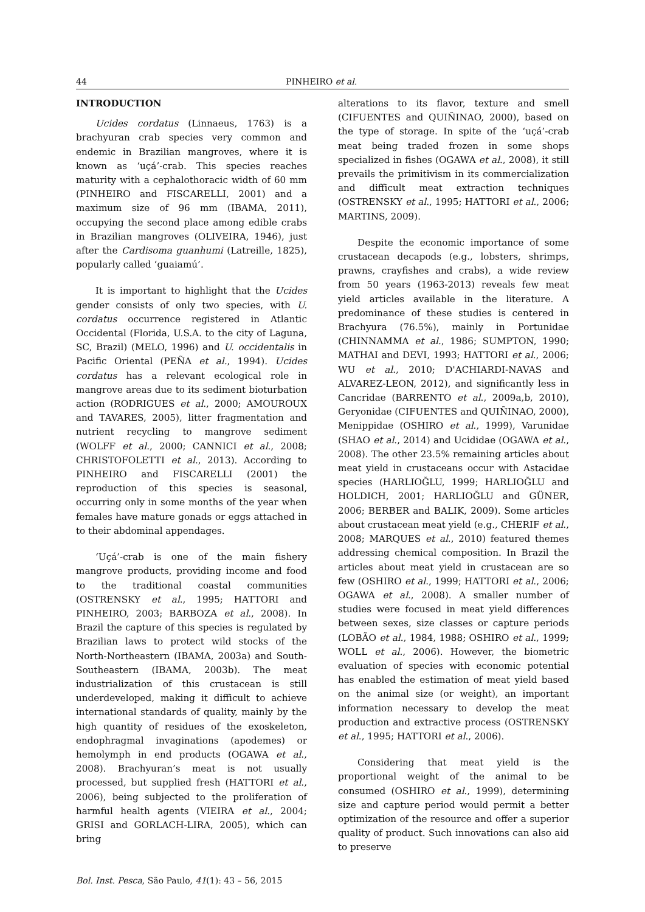44 PINHEIRO et al.
INTRODUCTION
Ucides cordatus (Linnaeus, 1763) is a brachyuran crab species very common and endemic in Brazilian mangroves, where it is known as ‘uçá’-crab. This species reaches maturity with a cephalothoracic width of 60 mm (PINHEIRO and FISCARELLI, 2001) and a maximum size of 96 mm (IBAMA, 2011), occupying the second place among edible crabs in Brazilian mangroves (OLIVEIRA, 1946), just after the Cardisoma guanhumi (Latreille, 1825), popularly called ‘guaiamú’.
It is important to highlight that the Ucides gender consists of only two species, with U. cordatus occurrence registered in Atlantic Occidental (Florida, U.S.A. to the city of Laguna, SC, Brazil) (MELO, 1996) and U. occidentalis in Pacific Oriental (PEÑA et al., 1994). Ucides cordatus has a relevant ecological role in mangrove areas due to its sediment bioturbation action (RODRIGUES et al., 2000; AMOUROUX and TAVARES, 2005), litter fragmentation and nutrient recycling to mangrove sediment (WOLFF et al., 2000; CANNICI et al., 2008; CHRISTOFOLETTI et al., 2013). According to PINHEIRO and FISCARELLI (2001) the reproduction of this species is seasonal, occurring only in some months of the year when females have mature gonads or eggs attached in to their abdominal appendages.
‘Uçá’-crab is one of the main fishery mangrove products, providing income and food to the traditional coastal communities (OSTRENSKY et al., 1995; HATTORI and PINHEIRO, 2003; BARBOZA et al., 2008). In Brazil the capture of this species is regulated by Brazilian laws to protect wild stocks of the North-Northeastern (IBAMA, 2003a) and South-Southeastern (IBAMA, 2003b). The meat industrialization of this crustacean is still underdeveloped, making it difficult to achieve international standards of quality, mainly by the high quantity of residues of the exoskeleton, endophragmal invaginations (apodemes) or hemolymph in end products (OGAWA et al., 2008). Brachyuran’s meat is not usually processed, but supplied fresh (HATTORI et al., 2006), being subjected to the proliferation of harmful health agents (VIEIRA et al., 2004; GRISI and GORLACH-LIRA, 2005), which can bring
alterations to its flavor, texture and smell (CIFUENTES and QUIÑINAO, 2000), based on the type of storage. In spite of the ‘uçá’-crab meat being traded frozen in some shops specialized in fishes (OGAWA et al., 2008), it still prevails the primitivism in its commercialization and difficult meat extraction techniques (OSTRENSKY et al., 1995; HATTORI et al., 2006; MARTINS, 2009).
Despite the economic importance of some crustacean decapods (e.g., lobsters, shrimps, prawns, crayfishes and crabs), a wide review from 50 years (1963-2013) reveals few meat yield articles available in the literature. A predominance of these studies is centered in Brachyura (76.5%), mainly in Portunidae (CHINNAMMA et al., 1986; SUMPTON, 1990; MATHAI and DEVI, 1993; HATTORI et al., 2006; WU et al., 2010; D'ACHIARDI-NAVAS and ALVAREZ-LEON, 2012), and significantly less in Cancridae (BARRENTO et al., 2009a,b, 2010), Geryonidae (CIFUENTES and QUIÑINAO, 2000), Menippidae (OSHIRO et al., 1999), Varunidae (SHAO et al., 2014) and Ucididae (OGAWA et al., 2008). The other 23.5% remaining articles about meat yield in crustaceans occur with Astacidae species (HARLIOĞLU, 1999; HARLIOĞLU and HOLDICH, 2001; HARLIOĞLU and GÜNER, 2006; BERBER and BALIK, 2009). Some articles about crustacean meat yield (e.g., CHERIF et al., 2008; MARQUES et al., 2010) featured themes addressing chemical composition. In Brazil the articles about meat yield in crustacean are so few (OSHIRO et al., 1999; HATTORI et al., 2006; OGAWA et al., 2008). A smaller number of studies were focused in meat yield differences between sexes, size classes or capture periods (LOBÃO et al., 1984, 1988; OSHIRO et al., 1999; WOLL et al., 2006). However, the biometric evaluation of species with economic potential has enabled the estimation of meat yield based on the animal size (or weight), an important information necessary to develop the meat production and extractive process (OSTRENSKY et al., 1995; HATTORI et al., 2006).
Considering that meat yield is the proportional weight of the animal to be consumed (OSHIRO et al., 1999), determining size and capture period would permit a better optimization of the resource and offer a superior quality of product. Such innovations can also aid to preserve
Bol. Inst. Pesca, São Paulo, 41(1): 43 – 56, 2015